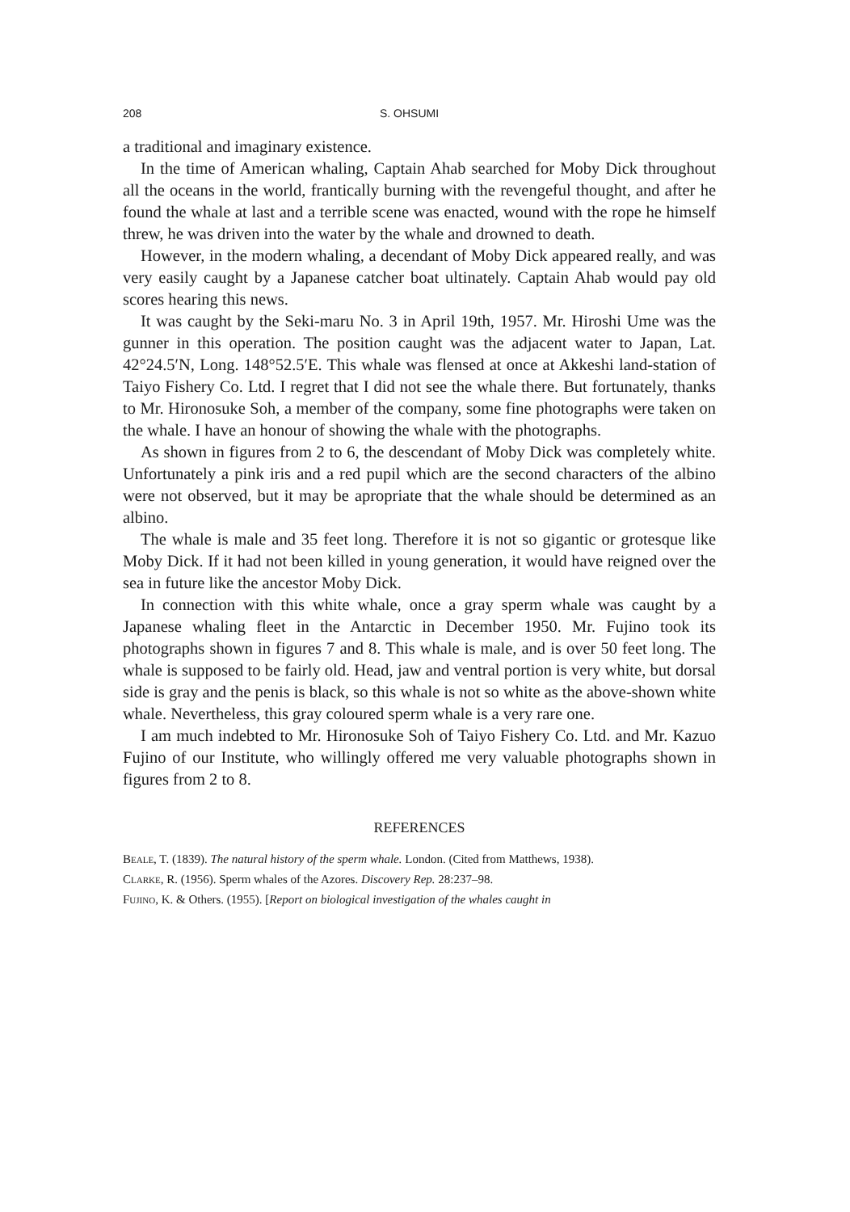208 S. OHSUMI
a traditional and imaginary existence.
In the time of American whaling, Captain Ahab searched for Moby Dick throughout all the oceans in the world, frantically burning with the revengeful thought, and after he found the whale at last and a terrible scene was enacted, wound with the rope he himself threw, he was driven into the water by the whale and drowned to death.
However, in the modern whaling, a decendant of Moby Dick appeared really, and was very easily caught by a Japanese catcher boat ultinately. Captain Ahab would pay old scores hearing this news.
It was caught by the Seki-maru No. 3 in April 19th, 1957. Mr. Hiroshi Ume was the gunner in this operation. The position caught was the adjacent water to Japan, Lat. 42°24.5′N, Long. 148°52.5′E. This whale was flensed at once at Akkeshi land-station of Taiyo Fishery Co. Ltd. I regret that I did not see the whale there. But fortunately, thanks to Mr. Hironosuke Soh, a member of the company, some fine photographs were taken on the whale. I have an honour of showing the whale with the photographs.
As shown in figures from 2 to 6, the descendant of Moby Dick was completely white. Unfortunately a pink iris and a red pupil which are the second characters of the albino were not observed, but it may be apropriate that the whale should be determined as an albino.
The whale is male and 35 feet long. Therefore it is not so gigantic or grotesque like Moby Dick. If it had not been killed in young generation, it would have reigned over the sea in future like the ancestor Moby Dick.
In connection with this white whale, once a gray sperm whale was caught by a Japanese whaling fleet in the Antarctic in December 1950. Mr. Fujino took its photographs shown in figures 7 and 8. This whale is male, and is over 50 feet long. The whale is supposed to be fairly old. Head, jaw and ventral portion is very white, but dorsal side is gray and the penis is black, so this whale is not so white as the above-shown white whale. Nevertheless, this gray coloured sperm whale is a very rare one.
I am much indebted to Mr. Hironosuke Soh of Taiyo Fishery Co. Ltd. and Mr. Kazuo Fujino of our Institute, who willingly offered me very valuable photographs shown in figures from 2 to 8.
REFERENCES
Beale, T. (1839). The natural history of the sperm whale. London. (Cited from Matthews, 1938).
Clarke, R. (1956). Sperm whales of the Azores. Discovery Rep. 28:237–98.
Fujino, K. & Others. (1955). [Report on biological investigation of the whales caught in